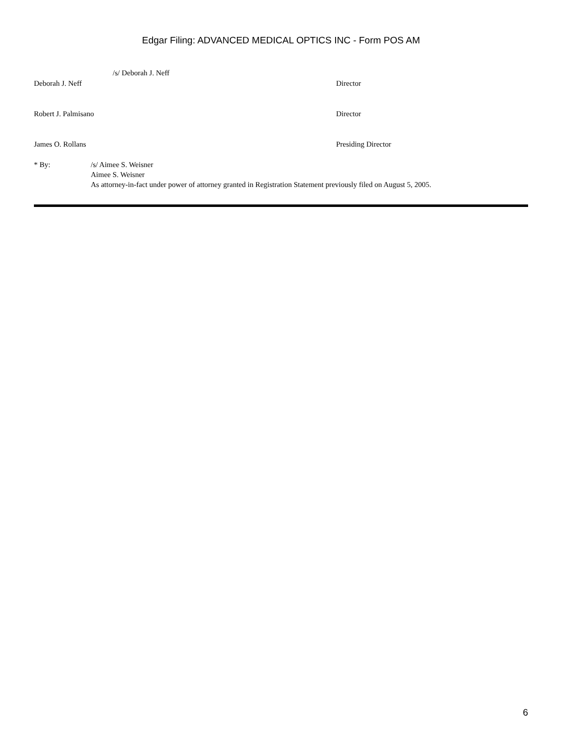Edgar Filing: ADVANCED MEDICAL OPTICS INC - Form POS AM
/s/ Deborah J. Neff
Deborah J. Neff Director
Robert J. Palmisano Director
James O. Rollans Presiding Director
* By: /s/ Aimee S. Weisner
Aimee S. Weisner
As attorney-in-fact under power of attorney granted in Registration Statement previously filed on August 5, 2005.
6